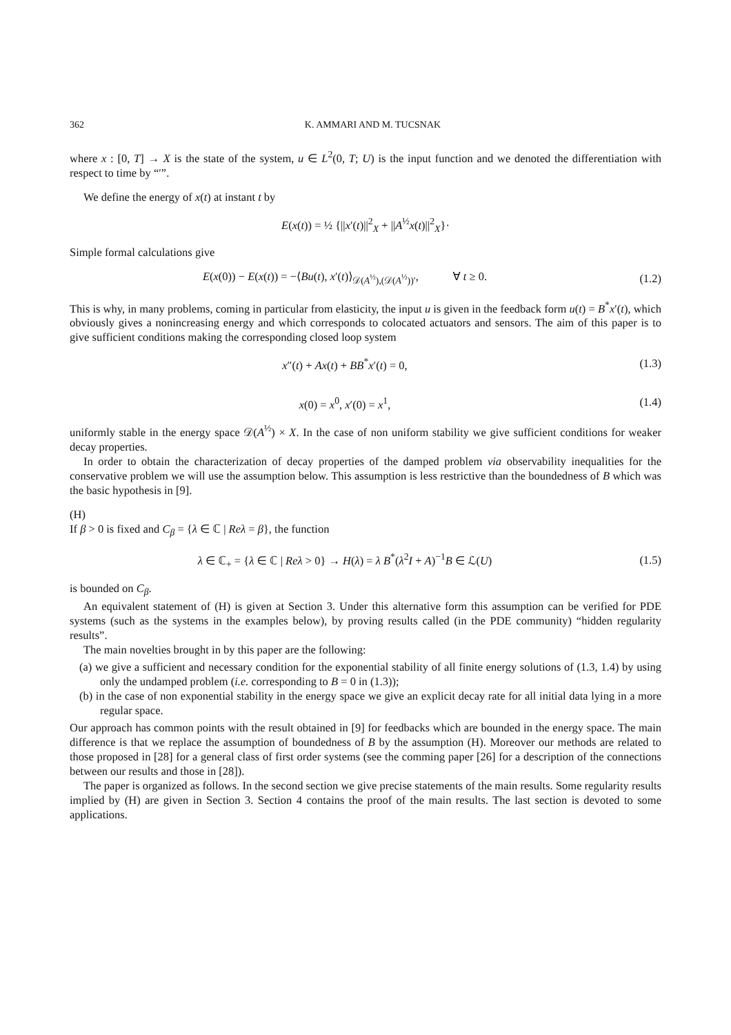362 K. AMMARI AND M. TUCSNAK
where x : [0, T] → X is the state of the system, u ∈ L<sup>2</sup>(0, T; U) is the input function and we denoted the differentiation with respect to time by “′”.
We define the energy of x(t) at instant t by
E(x(t)) = ½ {||x′(t)||<sup>2</sup><sub>X</sub> + ||A<sup>½</sup>x(t)||<sup>2</sup><sub>X</sub>}·
Simple formal calculations give
E(x(0)) − E(x(t)) = −⟨Bu(t), x′(t)⟩<sub>𝒟(A<sup>½</sup>),(𝒟(A<sup>½</sup>))′</sub>, ∀ t ≥ 0. (1.2)
This is why, in many problems, coming in particular from elasticity, the input u is given in the feedback form u(t) = B<sup>*</sup>x′(t), which obviously gives a nonincreasing energy and which corresponds to colocated actuators and sensors. The aim of this paper is to give sufficient conditions making the corresponding closed loop system
x″(t) + Ax(t) + BB<sup>*</sup>x′(t) = 0, (1.3)
x(0) = x<sup>0</sup>, x′(0) = x<sup>1</sup>, (1.4)
uniformly stable in the energy space 𝒟(A<sup>½</sup>) × X. In the case of non uniform stability we give sufficient conditions for weaker decay properties.
In order to obtain the characterization of decay properties of the damped problem via observability inequalities for the conservative problem we will use the assumption below. This assumption is less restrictive than the boundedness of B which was the basic hypothesis in [9].
(H)
If β > 0 is fixed and C<sub>β</sub> = {λ ∈ ℂ | Reλ = β}, the function
λ ∈ ℂ<sub>+</sub> = {λ ∈ ℂ | Reλ > 0} → H(λ) = λ B<sup>*</sup>(λ<sup>2</sup>I + A)<sup>−1</sup>B ∈ ℒ(U) (1.5)
is bounded on C<sub>β</sub>.
An equivalent statement of (H) is given at Section 3. Under this alternative form this assumption can be verified for PDE systems (such as the systems in the examples below), by proving results called (in the PDE community) “hidden regularity results”.
The main novelties brought in by this paper are the following:
(a) we give a sufficient and necessary condition for the exponential stability of all finite energy solutions of (1.3, 1.4) by using only the undamped problem (i.e. corresponding to B = 0 in (1.3));
(b) in the case of non exponential stability in the energy space we give an explicit decay rate for all initial data lying in a more regular space.
Our approach has common points with the result obtained in [9] for feedbacks which are bounded in the energy space. The main difference is that we replace the assumption of boundedness of B by the assumption (H). Moreover our methods are related to those proposed in [28] for a general class of first order systems (see the comming paper [26] for a description of the connections between our results and those in [28]).
The paper is organized as follows. In the second section we give precise statements of the main results. Some regularity results implied by (H) are given in Section 3. Section 4 contains the proof of the main results. The last section is devoted to some applications.